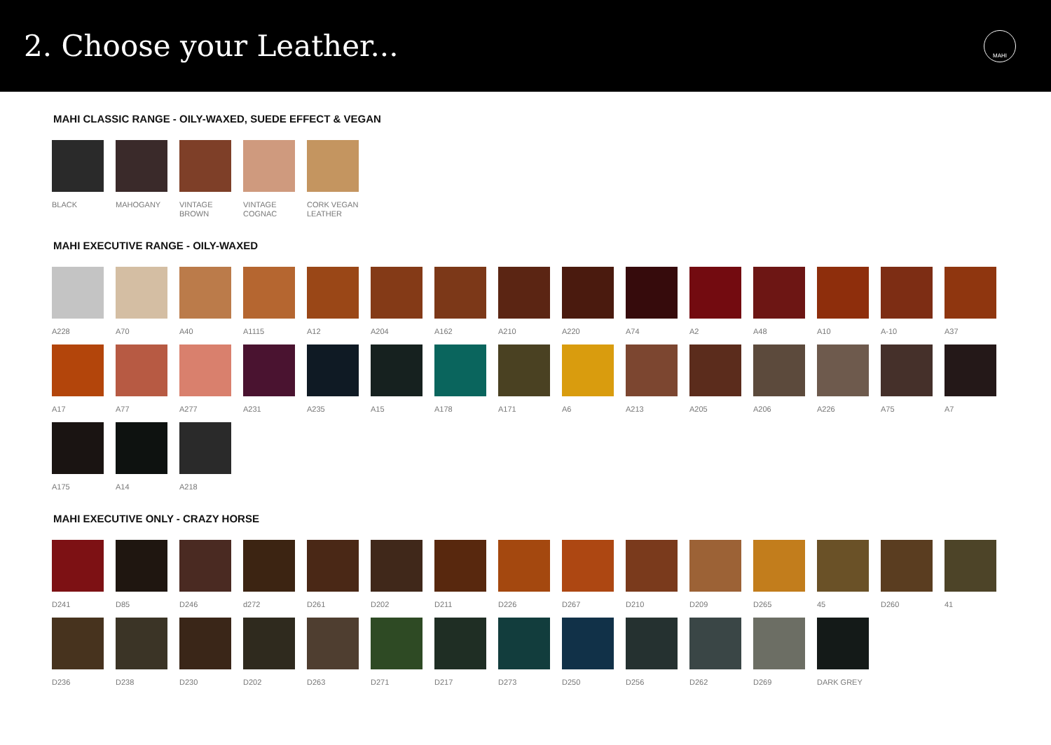2. Choose your Leather...
MAHI
MAHI CLASSIC RANGE - OILY-WAXED, SUEDE EFFECT & VEGAN
BLACK MAHOGANY
VINTAGE BROWN
VINTAGE COGNAC
CORK VEGAN LEATHER
MAHI EXECUTIVE RANGE - OILY-WAXED
A228 A70 A40 A1115 A12 A204 A162 A210 A220 A74 A2 A48 A10 A-10 A37
A17 A77 A277 A231 A235 A15 A178 A171 A6 A213 A205 A206 A226 A75 A7
A175 A14 A218
MAHI EXECUTIVE ONLY - CRAZY HORSE
D241 D85 D246 d272 D261 D202 D211 D226 D267 D210 D209 D265 45 D260 41
D236 D238 D230 D202 D263 D271 D217 D273 D250 D256 D262 D269 DARK GREY